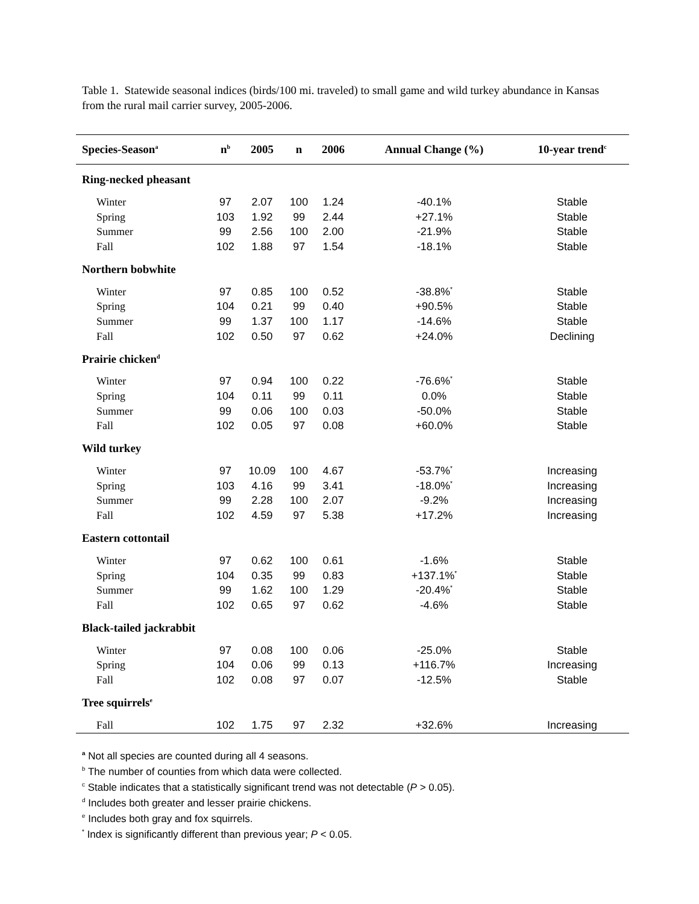Table 1. Statewide seasonal indices (birds/100 mi. traveled) to small game and wild turkey abundance in Kansas from the rural mail carrier survey, 2005-2006.
| Species-Season<sup>a</sup> | n<sup>b</sup> | 2005 | n | 2006 | Annual Change (%) | 10-year trend<sup>c</sup> |
| --- | --- | --- | --- | --- | --- | --- |
| Ring-necked pheasant | | | | | | |
| Winter | 97 | 2.07 | 100 | 1.24 | -40.1% | Stable |
| Spring | 103 | 1.92 | 99 | 2.44 | +27.1% | Stable |
| Summer | 99 | 2.56 | 100 | 2.00 | -21.9% | Stable |
| Fall | 102 | 1.88 | 97 | 1.54 | -18.1% | Stable |
| Northern bobwhite | | | | | | |
| Winter | 97 | 0.85 | 100 | 0.52 | -38.8%<sup>*</sup> | Stable |
| Spring | 104 | 0.21 | 99 | 0.40 | +90.5% | Stable |
| Summer | 99 | 1.37 | 100 | 1.17 | -14.6% | Stable |
| Fall | 102 | 0.50 | 97 | 0.62 | +24.0% | Declining |
| Prairie chicken<sup>d</sup> | | | | | | |
| Winter | 97 | 0.94 | 100 | 0.22 | -76.6%<sup>*</sup> | Stable |
| Spring | 104 | 0.11 | 99 | 0.11 | 0.0% | Stable |
| Summer | 99 | 0.06 | 100 | 0.03 | -50.0% | Stable |
| Fall | 102 | 0.05 | 97 | 0.08 | +60.0% | Stable |
| Wild turkey | | | | | | |
| Winter | 97 | 10.09 | 100 | 4.67 | -53.7%<sup>*</sup> | Increasing |
| Spring | 103 | 4.16 | 99 | 3.41 | -18.0%<sup>*</sup> | Increasing |
| Summer | 99 | 2.28 | 100 | 2.07 | -9.2% | Increasing |
| Fall | 102 | 4.59 | 97 | 5.38 | +17.2% | Increasing |
| Eastern cottontail | | | | | | |
| Winter | 97 | 0.62 | 100 | 0.61 | -1.6% | Stable |
| Spring | 104 | 0.35 | 99 | 0.83 | +137.1%<sup>*</sup> | Stable |
| Summer | 99 | 1.62 | 100 | 1.29 | -20.4%<sup>*</sup> | Stable |
| Fall | 102 | 0.65 | 97 | 0.62 | -4.6% | Stable |
| Black-tailed jackrabbit | | | | | | |
| Winter | 97 | 0.08 | 100 | 0.06 | -25.0% | Stable |
| Spring | 104 | 0.06 | 99 | 0.13 | +116.7% | Increasing |
| Fall | 102 | 0.08 | 97 | 0.07 | -12.5% | Stable |
| Tree squirrels<sup>e</sup> | | | | | | |
| Fall | 102 | 1.75 | 97 | 2.32 | +32.6% | Increasing |
<sup>a</sup> Not all species are counted during all 4 seasons.
<sup>b</sup> The number of counties from which data were collected.
<sup>c</sup> Stable indicates that a statistically significant trend was not detectable (P > 0.05).
<sup>d</sup> Includes both greater and lesser prairie chickens.
<sup>e</sup> Includes both gray and fox squirrels.
<sup>*</sup> Index is significantly different than previous year; P < 0.05.